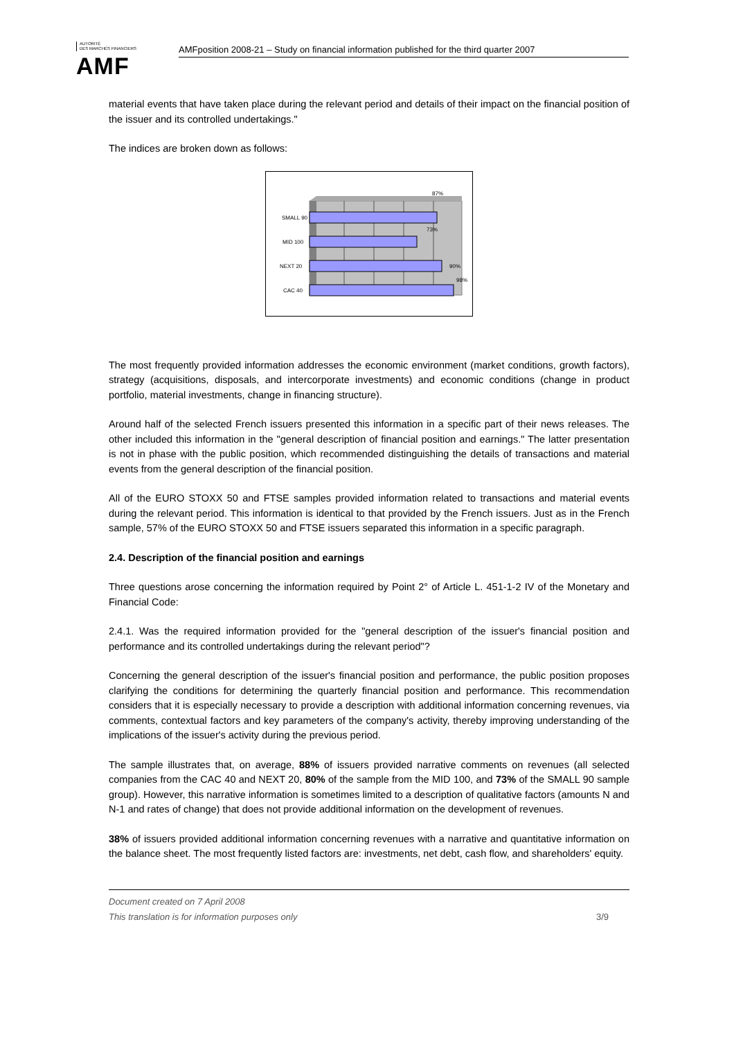AUTORITÉ
DES MARCHÉS FINANCIERS
AMF
AMFposition 2008-21 – Study on financial information published for the third quarter 2007
material events that have taken place during the relevant period and details of their impact on the financial position of the issuer and its controlled undertakings."
The indices are broken down as follows:
SMALL 90
MID 100
NEXT 20
CAC 40
87%
73%
90%
98%
The most frequently provided information addresses the economic environment (market conditions, growth factors), strategy (acquisitions, disposals, and intercorporate investments) and economic conditions (change in product portfolio, material investments, change in financing structure).
Around half of the selected French issuers presented this information in a specific part of their news releases. The other included this information in the "general description of financial position and earnings." The latter presentation is not in phase with the public position, which recommended distinguishing the details of transactions and material events from the general description of the financial position.
All of the EURO STOXX 50 and FTSE samples provided information related to transactions and material events during the relevant period. This information is identical to that provided by the French issuers. Just as in the French sample, 57% of the EURO STOXX 50 and FTSE issuers separated this information in a specific paragraph.
2.4. Description of the financial position and earnings
Three questions arose concerning the information required by Point 2° of Article L. 451-1-2 IV of the Monetary and Financial Code:
2.4.1. Was the required information provided for the "general description of the issuer's financial position and performance and its controlled undertakings during the relevant period"?
Concerning the general description of the issuer's financial position and performance, the public position proposes clarifying the conditions for determining the quarterly financial position and performance. This recommendation considers that it is especially necessary to provide a description with additional information concerning revenues, via comments, contextual factors and key parameters of the company's activity, thereby improving understanding of the implications of the issuer's activity during the previous period.
The sample illustrates that, on average, 88% of issuers provided narrative comments on revenues (all selected companies from the CAC 40 and NEXT 20, 80% of the sample from the MID 100, and 73% of the SMALL 90 sample group). However, this narrative information is sometimes limited to a description of qualitative factors (amounts N and N-1 and rates of change) that does not provide additional information on the development of revenues.
38% of issuers provided additional information concerning revenues with a narrative and quantitative information on the balance sheet. The most frequently listed factors are: investments, net debt, cash flow, and shareholders' equity.
Document created on 7 April 2008
This translation is for information purposes only 3/9